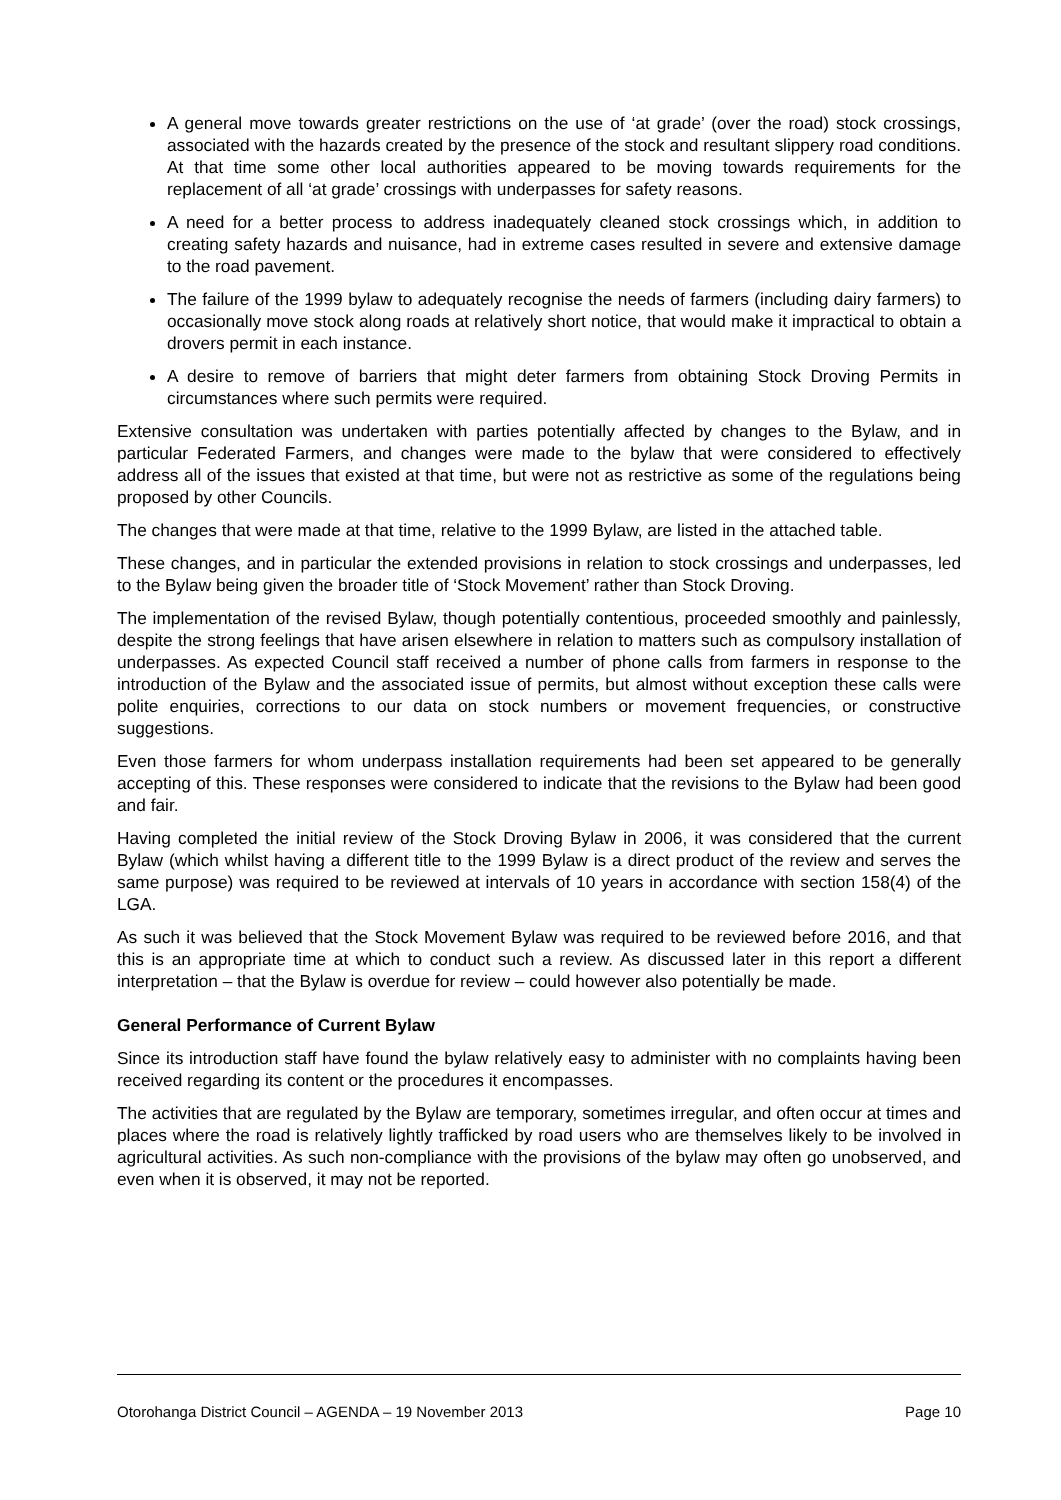A general move towards greater restrictions on the use of ‘at grade’ (over the road) stock crossings, associated with the hazards created by the presence of the stock and resultant slippery road conditions. At that time some other local authorities appeared to be moving towards requirements for the replacement of all ‘at grade’ crossings with underpasses for safety reasons.
A need for a better process to address inadequately cleaned stock crossings which, in addition to creating safety hazards and nuisance, had in extreme cases resulted in severe and extensive damage to the road pavement.
The failure of the 1999 bylaw to adequately recognise the needs of farmers (including dairy farmers) to occasionally move stock along roads at relatively short notice, that would make it impractical to obtain a drovers permit in each instance.
A desire to remove of barriers that might deter farmers from obtaining Stock Droving Permits in circumstances where such permits were required.
Extensive consultation was undertaken with parties potentially affected by changes to the Bylaw, and in particular Federated Farmers, and changes were made to the bylaw that were considered to effectively address all of the issues that existed at that time, but were not as restrictive as some of the regulations being proposed by other Councils.
The changes that were made at that time, relative to the 1999 Bylaw, are listed in the attached table.
These changes, and in particular the extended provisions in relation to stock crossings and underpasses, led to the Bylaw being given the broader title of ‘Stock Movement’ rather than Stock Droving.
The implementation of the revised Bylaw, though potentially contentious, proceeded smoothly and painlessly, despite the strong feelings that have arisen elsewhere in relation to matters such as compulsory installation of underpasses. As expected Council staff received a number of phone calls from farmers in response to the introduction of the Bylaw and the associated issue of permits, but almost without exception these calls were polite enquiries, corrections to our data on stock numbers or movement frequencies, or constructive suggestions.
Even those farmers for whom underpass installation requirements had been set appeared to be generally accepting of this. These responses were considered to indicate that the revisions to the Bylaw had been good and fair.
Having completed the initial review of the Stock Droving Bylaw in 2006, it was considered that the current Bylaw (which whilst having a different title to the 1999 Bylaw is a direct product of the review and serves the same purpose) was required to be reviewed at intervals of 10 years in accordance with section 158(4) of the LGA.
As such it was believed that the Stock Movement Bylaw was required to be reviewed before 2016, and that this is an appropriate time at which to conduct such a review. As discussed later in this report a different interpretation – that the Bylaw is overdue for review – could however also potentially be made.
General Performance of Current Bylaw
Since its introduction staff have found the bylaw relatively easy to administer with no complaints having been received regarding its content or the procedures it encompasses.
The activities that are regulated by the Bylaw are temporary, sometimes irregular, and often occur at times and places where the road is relatively lightly trafficked by road users who are themselves likely to be involved in agricultural activities. As such non-compliance with the provisions of the bylaw may often go unobserved, and even when it is observed, it may not be reported.
Otorohanga District Council – AGENDA – 19 November 2013 Page 10